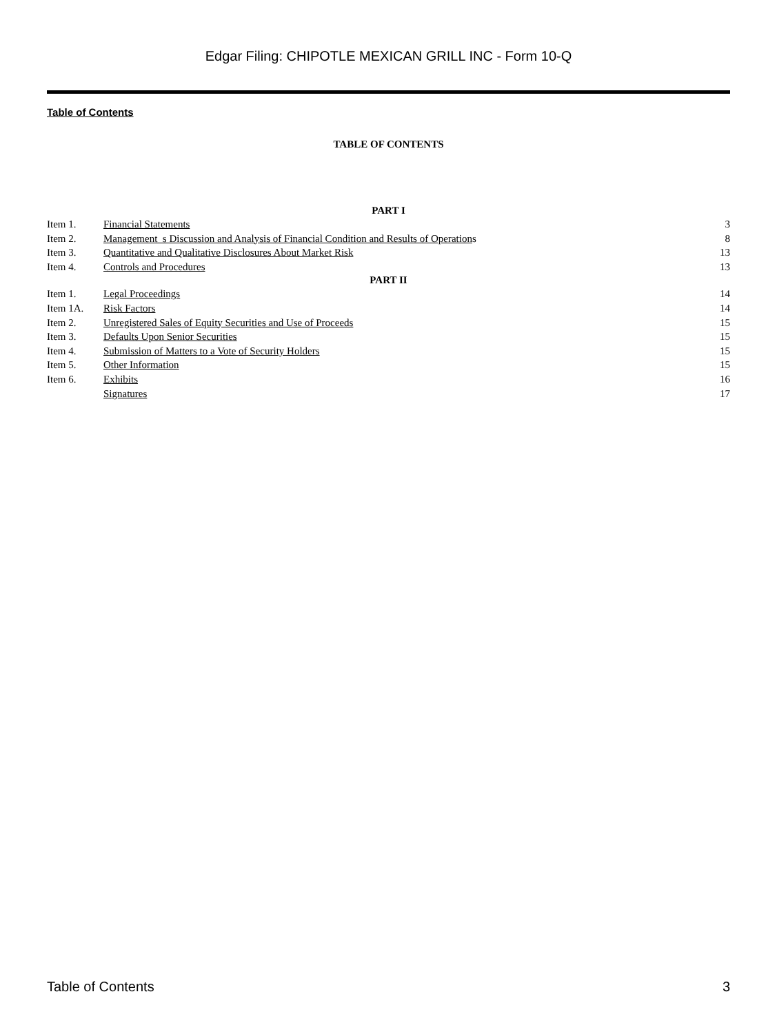Edgar Filing: CHIPOTLE MEXICAN GRILL INC - Form 10-Q
Table of Contents
TABLE OF CONTENTS
| PART I | | |
| --- | --- | --- |
| Item 1. | Financial Statements | 3 |
| Item 2. | Management_s Discussion and Analysis of Financial Condition and Results of Operation s | 8 |
| Item 3. | Quantitative and Qualitative Disclosures About Market Risk | 13 |
| Item 4. | Controls and Procedures | 13 |
| PART II | | |
| Item 1. | Legal Proceedings | 14 |
| Item 1A. | Risk Factors | 14 |
| Item 2. | Unregistered Sales of Equity Securities and Use of Proceeds | 15 |
| Item 3. | Defaults Upon Senior Securities | 15 |
| Item 4. | Submission of Matters to a Vote of Security Holders | 15 |
| Item 5. | Other Information | 15 |
| Item 6. | Exhibits | 16 |
| | Signatures | 17 |
Table of Contents 3